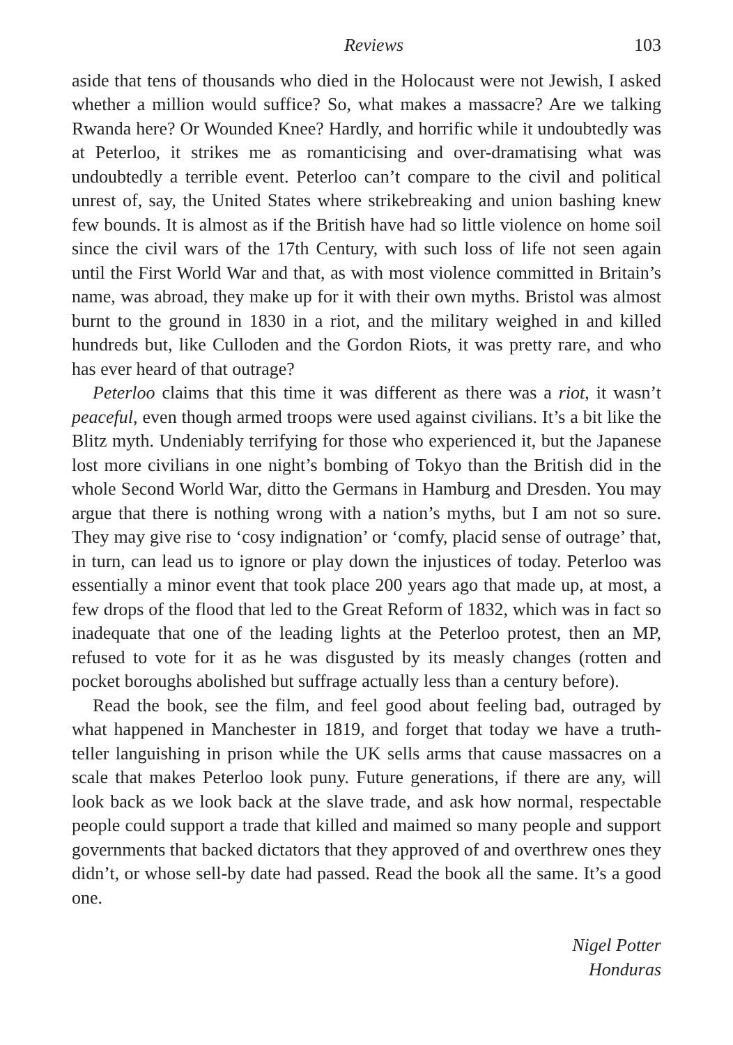Reviews 103
aside that tens of thousands who died in the Holocaust were not Jewish, I asked whether a million would suffice? So, what makes a massacre? Are we talking Rwanda here? Or Wounded Knee? Hardly, and horrific while it undoubtedly was at Peterloo, it strikes me as romanticising and over-dramatising what was undoubtedly a terrible event. Peterloo can’t compare to the civil and political unrest of, say, the United States where strikebreaking and union bashing knew few bounds. It is almost as if the British have had so little violence on home soil since the civil wars of the 17th Century, with such loss of life not seen again until the First World War and that, as with most violence committed in Britain’s name, was abroad, they make up for it with their own myths. Bristol was almost burnt to the ground in 1830 in a riot, and the military weighed in and killed hundreds but, like Culloden and the Gordon Riots, it was pretty rare, and who has ever heard of that outrage?
Peterloo claims that this time it was different as there was a riot, it wasn’t peaceful, even though armed troops were used against civilians. It’s a bit like the Blitz myth. Undeniably terrifying for those who experienced it, but the Japanese lost more civilians in one night’s bombing of Tokyo than the British did in the whole Second World War, ditto the Germans in Hamburg and Dresden. You may argue that there is nothing wrong with a nation’s myths, but I am not so sure. They may give rise to ‘cosy indignation’ or ‘comfy, placid sense of outrage’ that, in turn, can lead us to ignore or play down the injustices of today. Peterloo was essentially a minor event that took place 200 years ago that made up, at most, a few drops of the flood that led to the Great Reform of 1832, which was in fact so inadequate that one of the leading lights at the Peterloo protest, then an MP, refused to vote for it as he was disgusted by its measly changes (rotten and pocket boroughs abolished but suffrage actually less than a century before).
Read the book, see the film, and feel good about feeling bad, outraged by what happened in Manchester in 1819, and forget that today we have a truth-teller languishing in prison while the UK sells arms that cause massacres on a scale that makes Peterloo look puny. Future generations, if there are any, will look back as we look back at the slave trade, and ask how normal, respectable people could support a trade that killed and maimed so many people and support governments that backed dictators that they approved of and overthrew ones they didn’t, or whose sell-by date had passed. Read the book all the same. It’s a good one.
Nigel Potter
Honduras